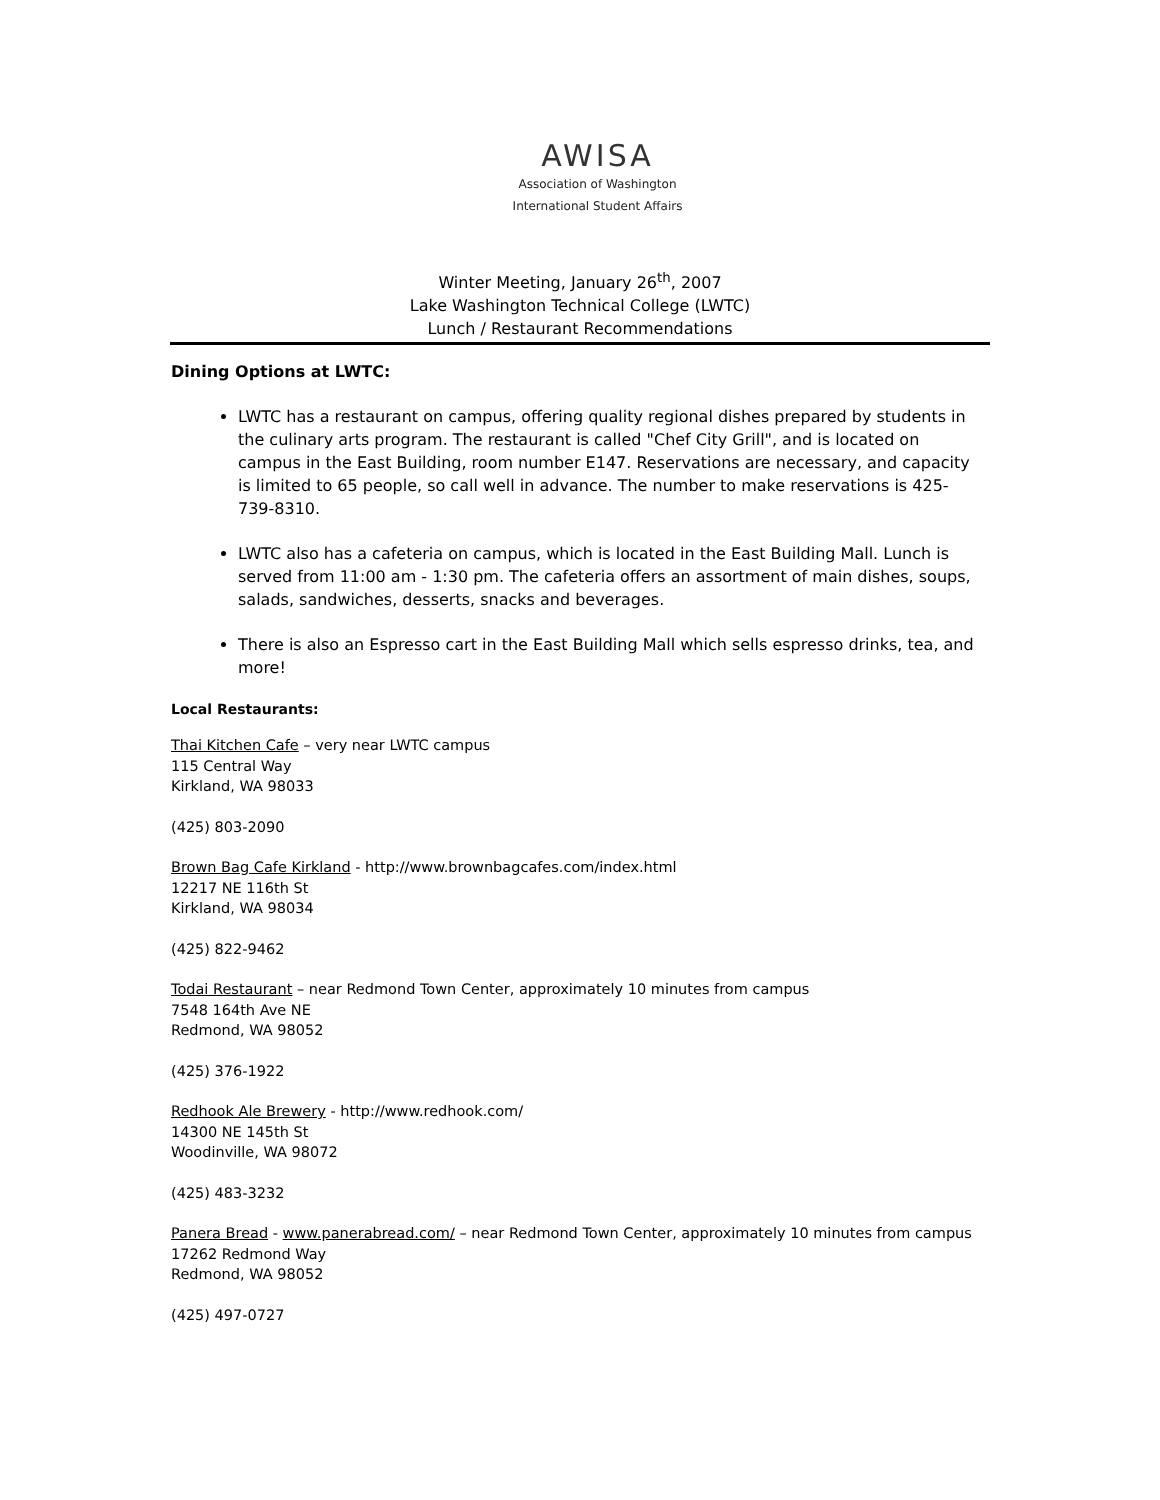AWISA
Association of Washington
International Student Affairs
Winter Meeting, January 26<sup>th</sup>, 2007
Lake Washington Technical College (LWTC)
Lunch / Restaurant Recommendations
Dining Options at LWTC:
LWTC has a restaurant on campus, offering quality regional dishes prepared by students in the culinary arts program. The restaurant is called "Chef City Grill", and is located on campus in the East Building, room number E147. Reservations are necessary, and capacity is limited to 65 people, so call well in advance. The number to make reservations is 425-739-8310.
LWTC also has a cafeteria on campus, which is located in the East Building Mall. Lunch is served from 11:00 am - 1:30 pm. The cafeteria offers an assortment of main dishes, soups, salads, sandwiches, desserts, snacks and beverages.
There is also an Espresso cart in the East Building Mall which sells espresso drinks, tea, and more!
Local Restaurants:
Thai Kitchen Cafe – very near LWTC campus
115 Central Way
Kirkland, WA 98033
(425) 803-2090
Brown Bag Cafe Kirkland - http://www.brownbagcafes.com/index.html
12217 NE 116th St
Kirkland, WA 98034
(425) 822-9462
Todai Restaurant – near Redmond Town Center, approximately 10 minutes from campus
7548 164th Ave NE
Redmond, WA 98052
(425) 376-1922
Redhook Ale Brewery - http://www.redhook.com/
14300 NE 145th St
Woodinville, WA 98072
(425) 483-3232
Panera Bread - www.panerabread.com/ – near Redmond Town Center, approximately 10 minutes from campus
17262 Redmond Way
Redmond, WA 98052
(425) 497-0727